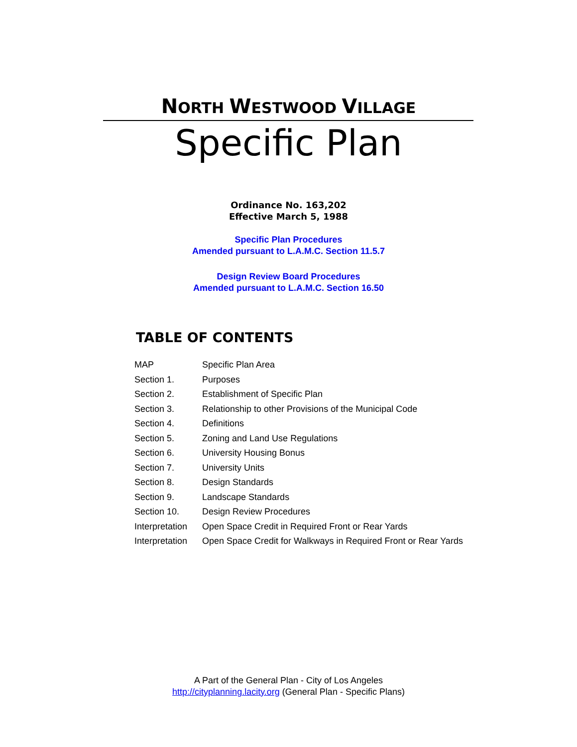NORTH WESTWOOD VILLAGE
Specific Plan
Ordinance No. 163,202
Effective March 5, 1988
Specific Plan Procedures
Amended pursuant to L.A.M.C. Section 11.5.7
Design Review Board Procedures
Amended pursuant to L.A.M.C. Section 16.50
TABLE OF CONTENTS
| MAP | Specific Plan Area |
| Section 1. | Purposes |
| Section 2. | Establishment of Specific Plan |
| Section 3. | Relationship to other Provisions of the Municipal Code |
| Section 4. | Definitions |
| Section 5. | Zoning and Land Use Regulations |
| Section 6. | University Housing Bonus |
| Section 7. | University Units |
| Section 8. | Design Standards |
| Section 9. | Landscape Standards |
| Section 10. | Design Review Procedures |
| Interpretation | Open Space Credit in Required Front or Rear Yards |
| Interpretation | Open Space Credit for Walkways in Required Front or Rear Yards |
A Part of the General Plan - City of Los Angeles
http://cityplanning.lacity.org (General Plan - Specific Plans)